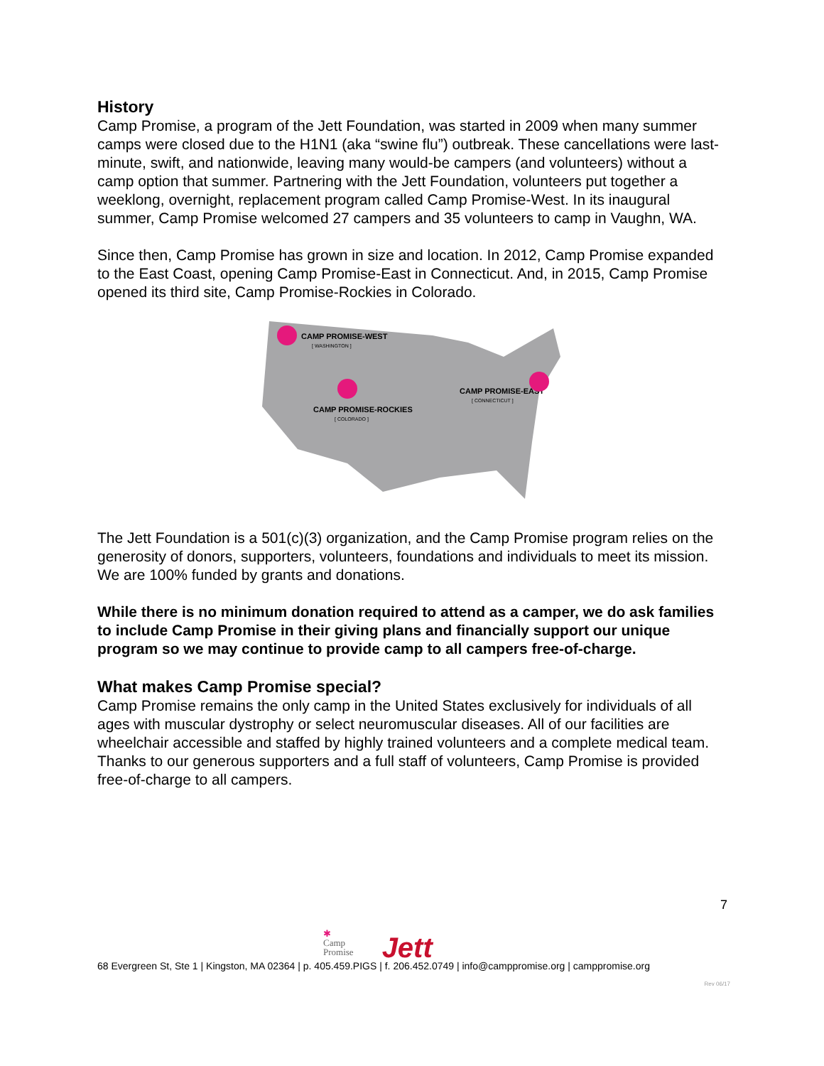History
Camp Promise, a program of the Jett Foundation, was started in 2009 when many summer camps were closed due to the H1N1 (aka “swine flu”) outbreak. These cancellations were last-minute, swift, and nationwide, leaving many would-be campers (and volunteers) without a camp option that summer. Partnering with the Jett Foundation, volunteers put together a weeklong, overnight, replacement program called Camp Promise-West. In its inaugural summer, Camp Promise welcomed 27 campers and 35 volunteers to camp in Vaughn, WA.
Since then, Camp Promise has grown in size and location. In 2012, Camp Promise expanded to the East Coast, opening Camp Promise-East in Connecticut. And, in 2015, Camp Promise opened its third site, Camp Promise-Rockies in Colorado.
CAMP PROMISE-WEST
[ WASHINGTON ]
CAMP PROMISE-ROCKIES
[ COLORADO ]
CAMP PROMISE-EAST
[ CONNECTICUT ]
The Jett Foundation is a 501(c)(3) organization, and the Camp Promise program relies on the generosity of donors, supporters, volunteers, foundations and individuals to meet its mission. We are 100% funded by grants and donations.
While there is no minimum donation required to attend as a camper, we do ask families to include Camp Promise in their giving plans and financially support our unique program so we may continue to provide camp to all campers free-of-charge.
What makes Camp Promise special?
Camp Promise remains the only camp in the United States exclusively for individuals of all ages with muscular dystrophy or select neuromuscular diseases. All of our facilities are wheelchair accessible and staffed by highly trained volunteers and a complete medical team. Thanks to our generous supporters and a full staff of volunteers, Camp Promise is provided free-of-charge to all campers.
7
✱
Camp
Promise
Jett
68 Evergreen St, Ste 1 | Kingston, MA 02364 | p. 405.459.PIGS | f. 206.452.0749 | info@camppromise.org | camppromise.org
Rev 06/17